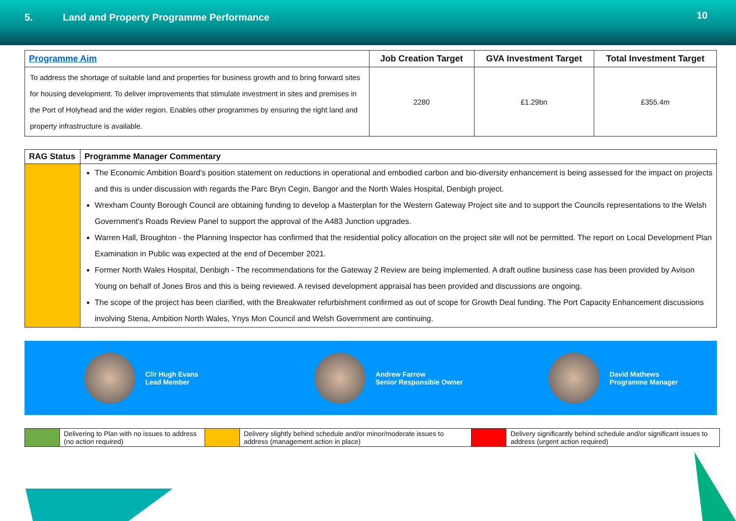5. Land and Property Programme Performance
10
| Programme Aim | Job Creation Target | GVA Investment Target | Total Investment Target |
| --- | --- | --- | --- |
| To address the shortage of suitable land and properties for business growth and to bring forward sites for housing development. To deliver improvements that stimulate investment in sites and premises in the Port of Holyhead and the wider region. Enables other programmes by ensuring the right land and property infrastructure is available. | 2280 | £1.29bn | £355.4m |
| RAG Status | Programme Manager Commentary |
| --- | --- |
| | The Economic Ambition Board's position statement on reductions in operational and embodied carbon and bio-diversity enhancement is being assessed for the impact on projects and this is under discussion with regards the Parc Bryn Cegin, Bangor and the North Wales Hospital, Denbigh project. Wrexham County Borough Council are obtaining funding to develop a Masterplan for the Western Gateway Project site and to support the Councils representations to the Welsh Government's Roads Review Panel to support the approval of the A483 Junction upgrades. Warren Hall, Broughton - the Planning Inspector has confirmed that the residential policy allocation on the project site will not be permitted. The report on Local Development Plan Examination in Public was expected at the end of December 2021. Former North Wales Hospital, Denbigh - The recommendations for the Gateway 2 Review are being implemented. A draft outline business case has been provided by Avison Young on behalf of Jones Bros and this is being reviewed. A revised development appraisal has been provided and discussions are ongoing. The scope of the project has been clarified, with the Breakwater refurbishment confirmed as out of scope for Growth Deal funding. The Port Capacity Enhancement discussions involving Stena, Ambition North Wales, Ynys Mon Council and Welsh Government are continuing. |
Cllr Hugh Evans
Lead Member
Andrew Farrow
Senior Responsible Owner
David Mathews
Programme Manager
| | Delivering to Plan with no issues to address (no action required) | | Delivery slightly behind schedule and/or minor/moderate issues to address (management action in place) | | Delivery significantly behind schedule and/or significant issues to address (urgent action required) |